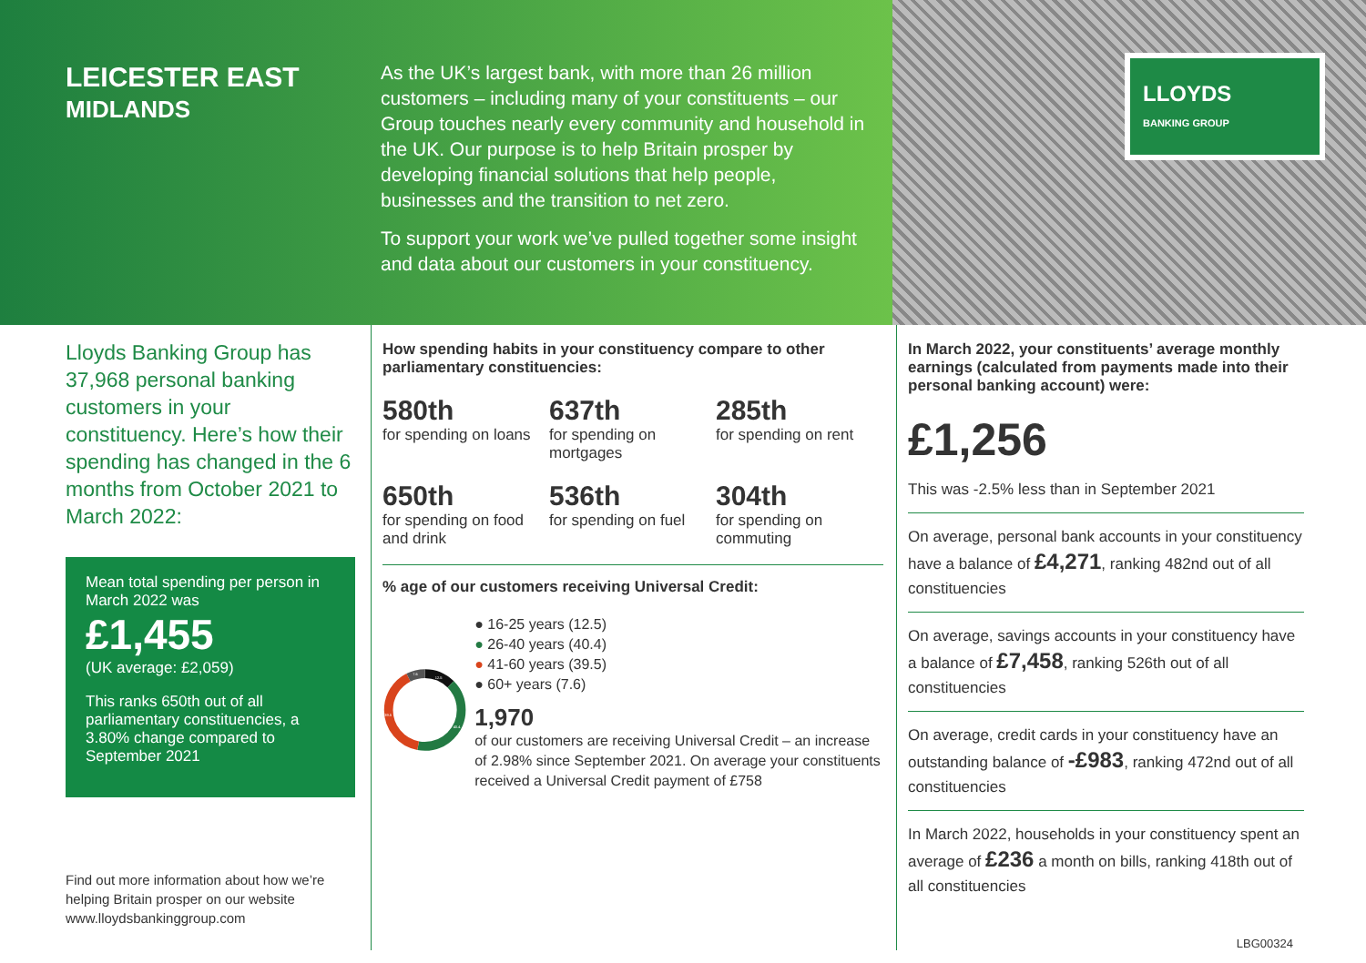LEICESTER EAST
MIDLANDS
As the UK’s largest bank, with more than 26 million customers – including many of your constituents – our Group touches nearly every community and household in the UK. Our purpose is to help Britain prosper by developing financial solutions that help people, businesses and the transition to net zero.
To support your work we’ve pulled together some insight and data about our customers in your constituency.
LLOYDS
BANKING GROUP
Lloyds Banking Group has 37,968 personal banking customers in your constituency. Here’s how their spending has changed in the 6 months from October 2021 to March 2022:
Mean total spending per person in March 2022 was
£1,455
(UK average: £2,059)
This ranks 650th out of all parliamentary constituencies, a 3.80% change compared to September 2021
Find out more information about how we’re helping Britain prosper on our website www.lloydsbankinggroup.com
How spending habits in your constituency compare to other parliamentary constituencies:
580th
for spending on loans
637th
for spending on mortgages
285th
for spending on rent
650th
for spending on food and drink
536th
for spending on fuel
304th
for spending on commuting
% age of our customers receiving Universal Credit:
12.5
40.4
39.5
7.6
● 16-25 years (12.5)
● 26-40 years (40.4)
● 41-60 years (39.5)
● 60+ years (7.6)
1,970
of our customers are receiving Universal Credit – an increase of 2.98% since September 2021. On average your constituents received a Universal Credit payment of £758
In March 2022, your constituents’ average monthly earnings (calculated from payments made into their personal banking account) were:
£1,256
This was -2.5% less than in September 2021
On average, personal bank accounts in your constituency have a balance of £4,271, ranking 482nd out of all constituencies
On average, savings accounts in your constituency have a balance of £7,458, ranking 526th out of all constituencies
On average, credit cards in your constituency have an outstanding balance of -£983, ranking 472nd out of all constituencies
In March 2022, households in your constituency spent an average of £236 a month on bills, ranking 418th out of all constituencies
LBG00324